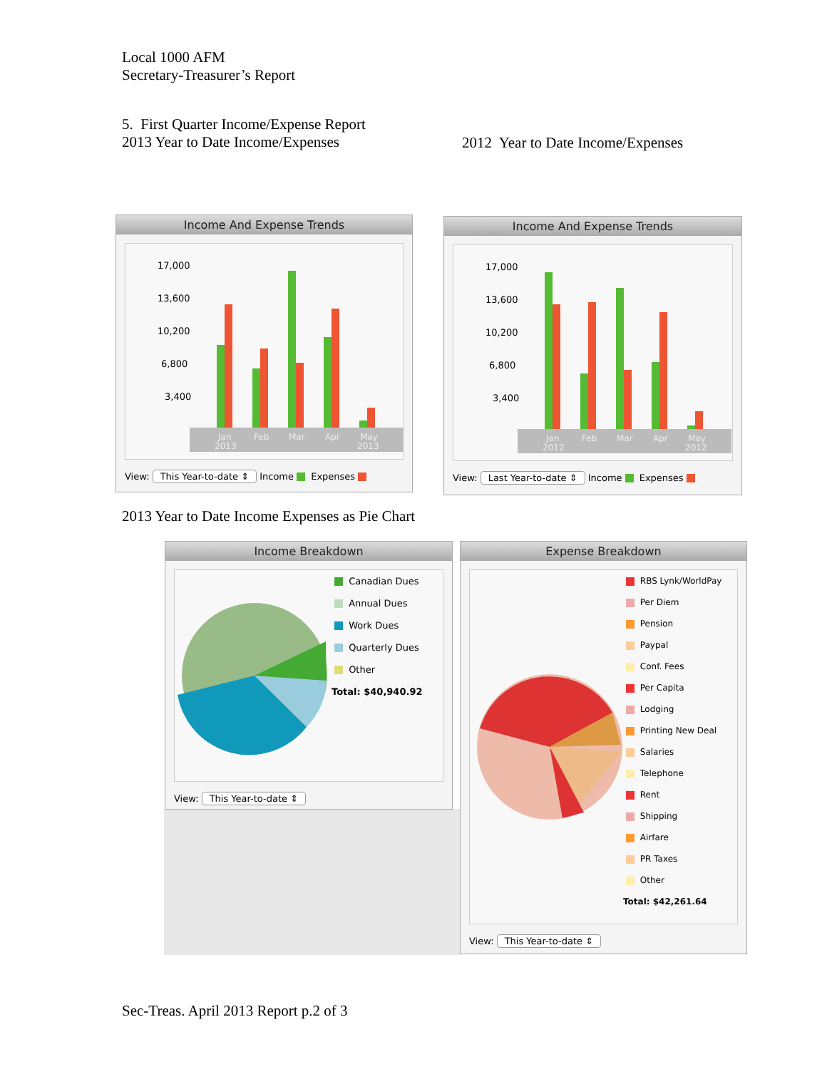Local 1000 AFM
Secretary-Treasurer’s Report
5. First Quarter Income/Expense Report
2013 Year to Date Income/Expenses
2012 Year to Date Income/Expenses
Income And Expense Trends
17,000
13,600
10,200
6,800
3,400
Jan
2013
Feb
Mar
Apr
May
2013
View: This Year-to-date ⇕ Income Expenses
Income And Expense Trends
17,000
13,600
10,200
6,800
3,400
Jan
2012
Feb
Mar
Apr
May
2012
View: Last Year-to-date ⇕ Income Expenses
2013 Year to Date Income Expenses as Pie Chart
Income Breakdown
Canadian Dues
Annual Dues
Work Dues
Quarterly Dues
Other
Total: $40,940.92
View: This Year-to-date ⇕
Expense Breakdown
RBS Lynk/WorldPay
Per Diem
Pension
Paypal
Conf. Fees
Per Capita
Lodging
Printing New Deal
Salaries
Telephone
Rent
Shipping
Airfare
PR Taxes
Other
Total: $42,261.64
View: This Year-to-date ⇕
Sec-Treas. April 2013 Report p.2 of 3